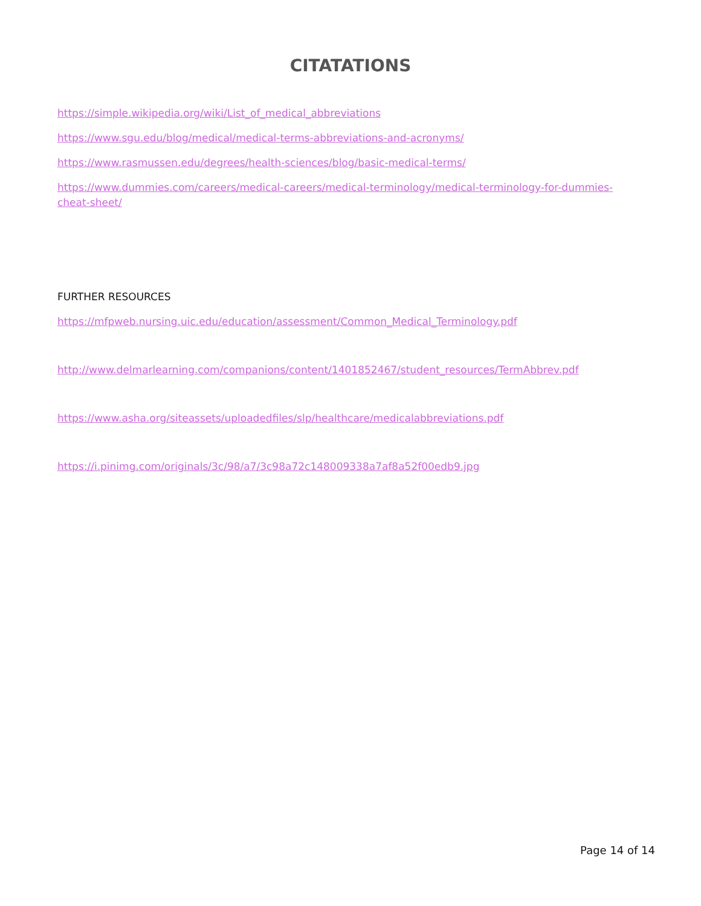CITATATIONS
https://simple.wikipedia.org/wiki/List_of_medical_abbreviations
https://www.sgu.edu/blog/medical/medical-terms-abbreviations-and-acronyms/
https://www.rasmussen.edu/degrees/health-sciences/blog/basic-medical-terms/
https://www.dummies.com/careers/medical-careers/medical-terminology/medical-terminology-for-dummies-cheat-sheet/
FURTHER RESOURCES
https://mfpweb.nursing.uic.edu/education/assessment/Common_Medical_Terminology.pdf
http://www.delmarlearning.com/companions/content/1401852467/student_resources/TermAbbrev.pdf
https://www.asha.org/siteassets/uploadedfiles/slp/healthcare/medicalabbreviations.pdf
https://i.pinimg.com/originals/3c/98/a7/3c98a72c148009338a7af8a52f00edb9.jpg
Page 14 of 14